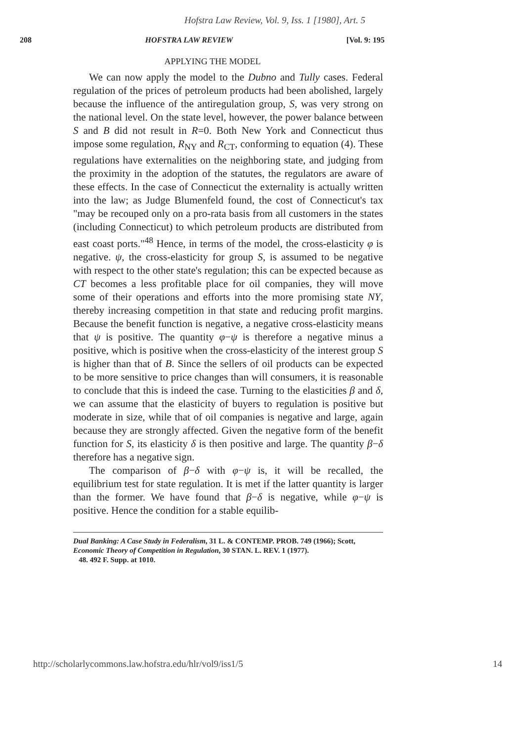Hofstra Law Review, Vol. 9, Iss. 1 [1980], Art. 5
208 HOFSTRA LAW REVIEW [Vol. 9: 195
APPLYING THE MODEL
We can now apply the model to the Dubno and Tully cases. Federal regulation of the prices of petroleum products had been abolished, largely because the influence of the antiregulation group, S, was very strong on the national level. On the state level, however, the power balance between S and B did not result in R=0. Both New York and Connecticut thus impose some regulation, R<sub>NY</sub> and R<sub>CT</sub>, conforming to equation (4). These regulations have externalities on the neighboring state, and judging from the proximity in the adoption of the statutes, the regulators are aware of these effects. In the case of Connecticut the externality is actually written into the law; as Judge Blumenfeld found, the cost of Connecticut's tax "may be recouped only on a pro-rata basis from all customers in the states (including Connecticut) to which petroleum products are distributed from east coast ports."<sup>48</sup> Hence, in terms of the model, the cross-elasticity φ is negative. ψ, the cross-elasticity for group S, is assumed to be negative with respect to the other state's regulation; this can be expected because as CT becomes a less profitable place for oil companies, they will move some of their operations and efforts into the more promising state NY, thereby increasing competition in that state and reducing profit margins. Because the benefit function is negative, a negative cross-elasticity means that ψ is positive. The quantity φ−ψ is therefore a negative minus a positive, which is positive when the cross-elasticity of the interest group S is higher than that of B. Since the sellers of oil products can be expected to be more sensitive to price changes than will consumers, it is reasonable to conclude that this is indeed the case. Turning to the elasticities β and δ, we can assume that the elasticity of buyers to regulation is positive but moderate in size, while that of oil companies is negative and large, again because they are strongly affected. Given the negative form of the benefit function for S, its elasticity δ is then positive and large. The quantity β−δ therefore has a negative sign.
The comparison of β−δ with φ−ψ is, it will be recalled, the equilibrium test for state regulation. It is met if the latter quantity is larger than the former. We have found that β−δ is negative, while φ−ψ is positive. Hence the condition for a stable equilib-
Dual Banking: A Case Study in Federalism, 31 L. & CONTEMP. PROB. 749 (1966); Scott, Economic Theory of Competition in Regulation, 30 STAN. L. REV. 1 (1977).
48. 492 F. Supp. at 1010.
http://scholarlycommons.law.hofstra.edu/hlr/vol9/iss1/5 14